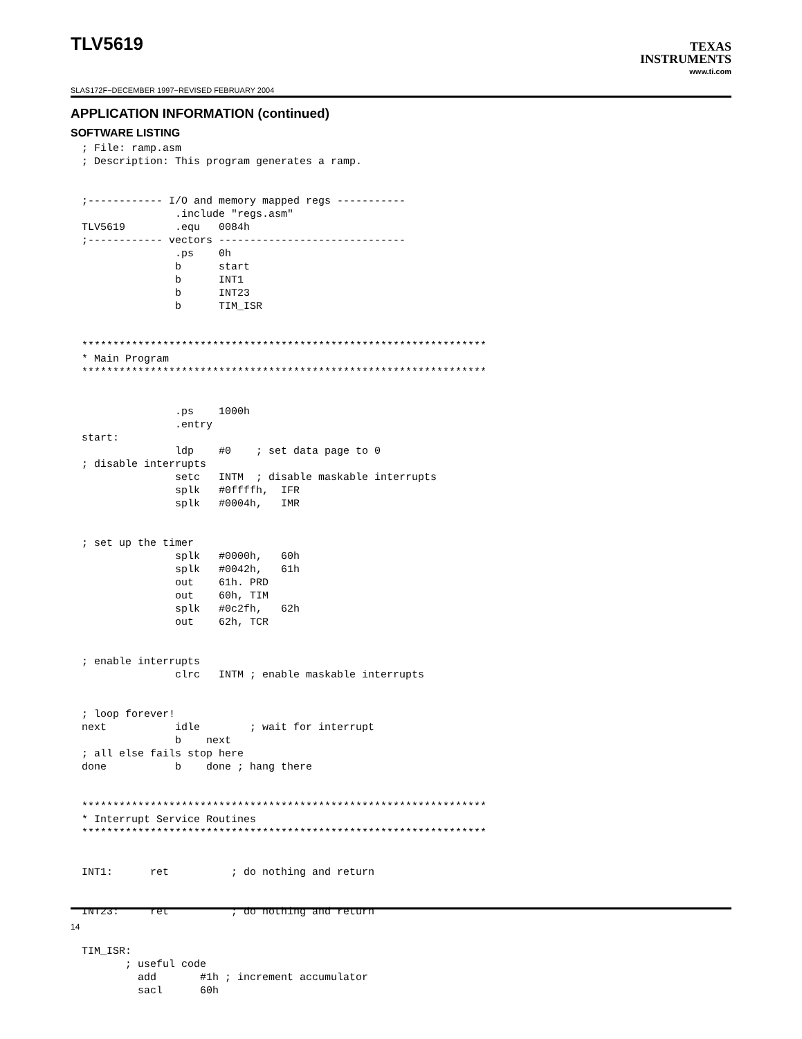TLV5619
TEXAS
INSTRUMENTS
www.ti.com
SLAS172F−DECEMBER 1997−REVISED FEBRUARY 2004
APPLICATION INFORMATION (continued)
SOFTWARE LISTING
; File: ramp.asm
; Description: This program generates a ramp.


;------------ I/O and memory mapped regs -----------
               .include "regs.asm"
TLV5619        .equ   0084h
;------------ vectors ------------------------------
               .ps    0h
               b      start
               b      INT1
               b      INT23
               b      TIM_ISR


*****************************************************************
* Main Program
*****************************************************************


               .ps    1000h
               .entry
start:
               ldp    #0    ; set data page to 0
; disable interrupts
               setc   INTM  ; disable maskable interrupts
               splk   #0ffffh,  IFR
               splk   #0004h,   IMR


; set up the timer
               splk   #0000h,   60h
               splk   #0042h,   61h
               out    61h. PRD
               out    60h, TIM
               splk   #0c2fh,   62h
               out    62h, TCR


; enable interrupts
               clrc   INTM ; enable maskable interrupts


; loop forever!
next           idle        ; wait for interrupt
               b    next
; all else fails stop here
done           b    done ; hang there


*****************************************************************
* Interrupt Service Routines
*****************************************************************


INT1:      ret          ; do nothing and return


INT23:     ret          ; do nothing and return


TIM_ISR:
       ; useful code
         add       #1h ; increment accumulator
         sacl      60h
14